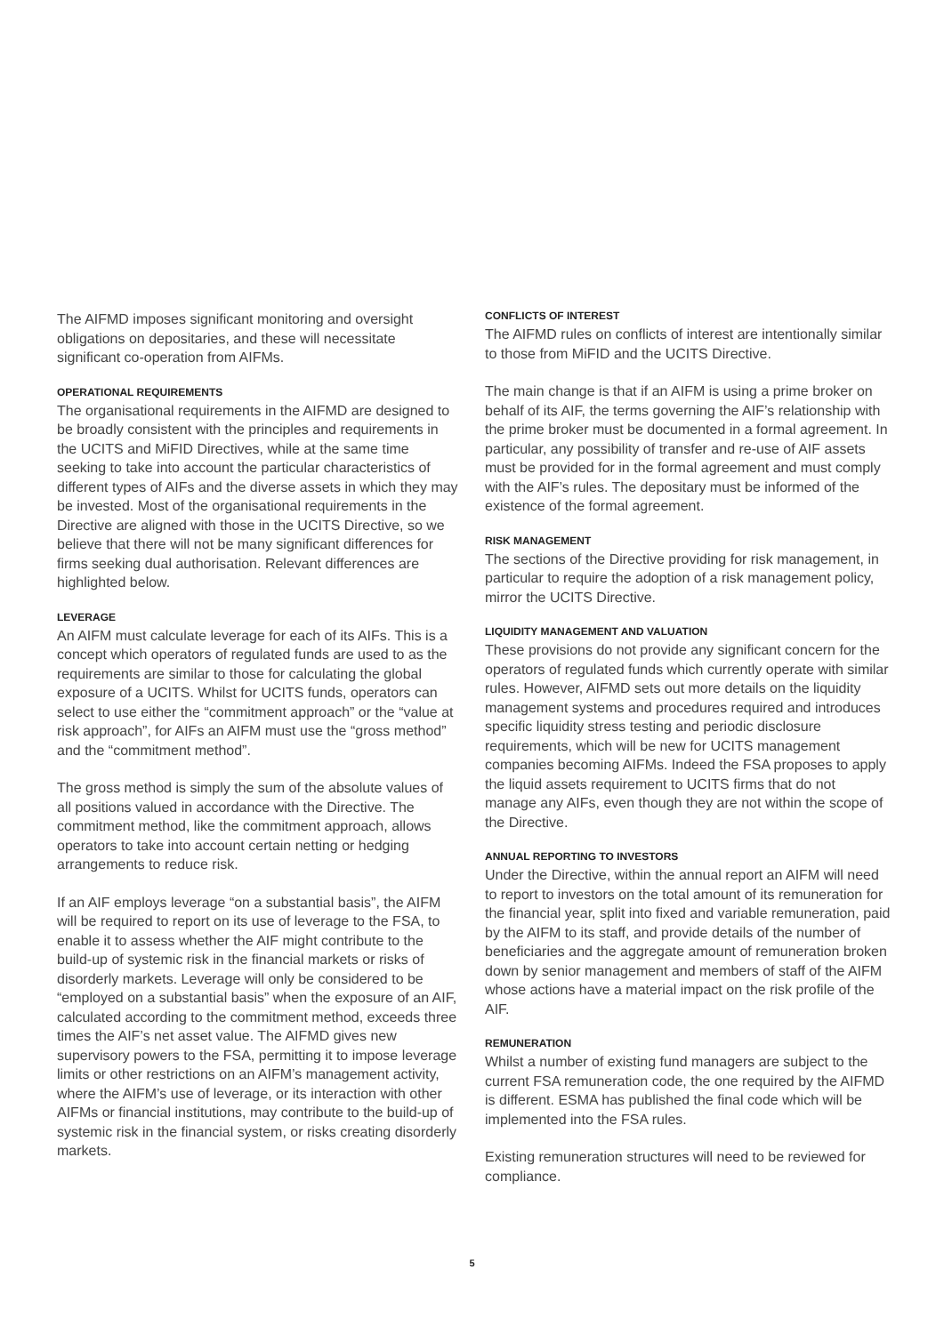The AIFMD imposes significant monitoring and oversight obligations on depositaries, and these will necessitate significant co-operation from AIFMs.
OPERATIONAL REQUIREMENTS
The organisational requirements in the AIFMD are designed to be broadly consistent with the principles and requirements in the UCITS and MiFID Directives, while at the same time seeking to take into account the particular characteristics of different types of AIFs and the diverse assets in which they may be invested. Most of the organisational requirements in the Directive are aligned with those in the UCITS Directive, so we believe that there will not be many significant differences for firms seeking dual authorisation. Relevant differences are highlighted below.
LEVERAGE
An AIFM must calculate leverage for each of its AIFs. This is a concept which operators of regulated funds are used to as the requirements are similar to those for calculating the global exposure of a UCITS. Whilst for UCITS funds, operators can select to use either the “commitment approach” or the “value at risk approach”, for AIFs an AIFM must use the “gross method” and the “commitment method”.
The gross method is simply the sum of the absolute values of all positions valued in accordance with the Directive. The commitment method, like the commitment approach, allows operators to take into account certain netting or hedging arrangements to reduce risk.
If an AIF employs leverage “on a substantial basis”, the AIFM will be required to report on its use of leverage to the FSA, to enable it to assess whether the AIF might contribute to the build-up of systemic risk in the financial markets or risks of disorderly markets. Leverage will only be considered to be “employed on a substantial basis” when the exposure of an AIF, calculated according to the commitment method, exceeds three times the AIF’s net asset value. The AIFMD gives new supervisory powers to the FSA, permitting it to impose leverage limits or other restrictions on an AIFM’s management activity, where the AIFM’s use of leverage, or its interaction with other AIFMs or financial institutions, may contribute to the build-up of systemic risk in the financial system, or risks creating disorderly markets.
CONFLICTS OF INTEREST
The AIFMD rules on conflicts of interest are intentionally similar to those from MiFID and the UCITS Directive.
The main change is that if an AIFM is using a prime broker on behalf of its AIF, the terms governing the AIF’s relationship with the prime broker must be documented in a formal agreement. In particular, any possibility of transfer and re-use of AIF assets must be provided for in the formal agreement and must comply with the AIF’s rules. The depositary must be informed of the existence of the formal agreement.
RISK MANAGEMENT
The sections of the Directive providing for risk management, in particular to require the adoption of a risk management policy, mirror the UCITS Directive.
LIQUIDITY MANAGEMENT AND VALUATION
These provisions do not provide any significant concern for the operators of regulated funds which currently operate with similar rules. However, AIFMD sets out more details on the liquidity management systems and procedures required and introduces specific liquidity stress testing and periodic disclosure requirements, which will be new for UCITS management companies becoming AIFMs. Indeed the FSA proposes to apply the liquid assets requirement to UCITS firms that do not manage any AIFs, even though they are not within the scope of the Directive.
ANNUAL REPORTING TO INVESTORS
Under the Directive, within the annual report an AIFM will need to report to investors on the total amount of its remuneration for the financial year, split into fixed and variable remuneration, paid by the AIFM to its staff, and provide details of the number of beneficiaries and the aggregate amount of remuneration broken down by senior management and members of staff of the AIFM whose actions have a material impact on the risk profile of the AIF.
REMUNERATION
Whilst a number of existing fund managers are subject to the current FSA remuneration code, the one required by the AIFMD is different. ESMA has published the final code which will be implemented into the FSA rules.
Existing remuneration structures will need to be reviewed for compliance.
5